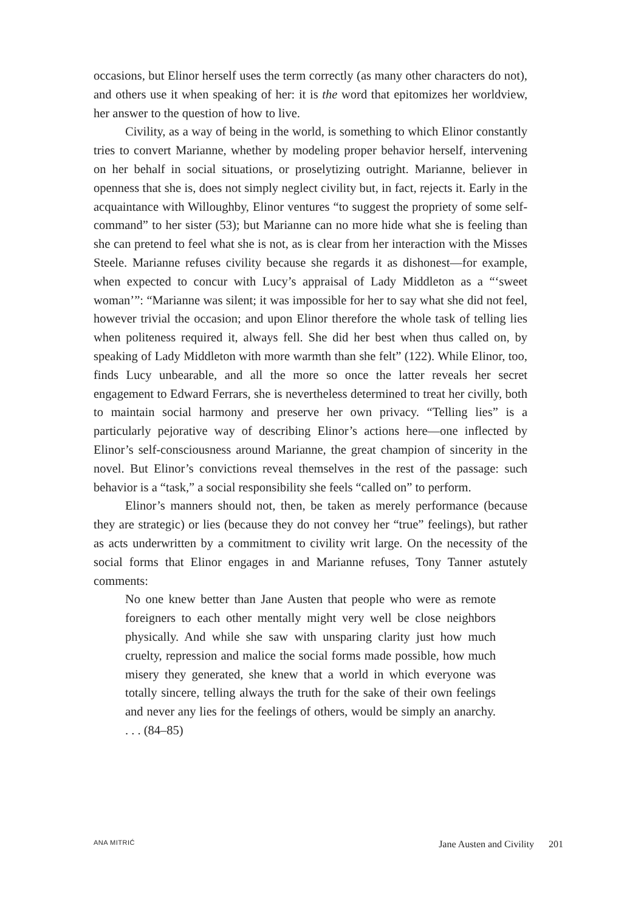occasions, but Elinor herself uses the term correctly (as many other characters do not), and others use it when speaking of her: it is the word that epitomizes her worldview, her answer to the question of how to live.
Civility, as a way of being in the world, is something to which Elinor constantly tries to convert Marianne, whether by modeling proper behavior herself, intervening on her behalf in social situations, or proselytizing outright. Marianne, believer in openness that she is, does not simply neglect civility but, in fact, rejects it. Early in the acquaintance with Willoughby, Elinor ventures “to suggest the propriety of some self-command” to her sister (53); but Marianne can no more hide what she is feeling than she can pretend to feel what she is not, as is clear from her interaction with the Misses Steele. Marianne refuses civility because she regards it as dishonest—for example, when expected to concur with Lucy’s appraisal of Lady Middleton as a “‘sweet woman’”: “Marianne was silent; it was impossible for her to say what she did not feel, however trivial the occasion; and upon Elinor therefore the whole task of telling lies when politeness required it, always fell. She did her best when thus called on, by speaking of Lady Middleton with more warmth than she felt” (122). While Elinor, too, finds Lucy unbearable, and all the more so once the latter reveals her secret engagement to Edward Ferrars, she is nevertheless determined to treat her civilly, both to maintain social harmony and preserve her own privacy. “Telling lies” is a particularly pejorative way of describing Elinor’s actions here—one inflected by Elinor’s self-consciousness around Marianne, the great champion of sincerity in the novel. But Elinor’s convictions reveal themselves in the rest of the passage: such behavior is a “task,” a social responsibility she feels “called on” to perform.
Elinor’s manners should not, then, be taken as merely performance (because they are strategic) or lies (because they do not convey her “true” feelings), but rather as acts underwritten by a commitment to civility writ large. On the necessity of the social forms that Elinor engages in and Marianne refuses, Tony Tanner astutely comments:
No one knew better than Jane Austen that people who were as remote foreigners to each other mentally might very well be close neighbors physically. And while she saw with unsparing clarity just how much cruelty, repression and malice the social forms made possible, how much misery they generated, she knew that a world in which everyone was totally sincere, telling always the truth for the sake of their own feelings and never any lies for the feelings of others, would be simply an anarchy. . . . (84–85)
ANA MITRIĆ Jane Austen and Civility 201